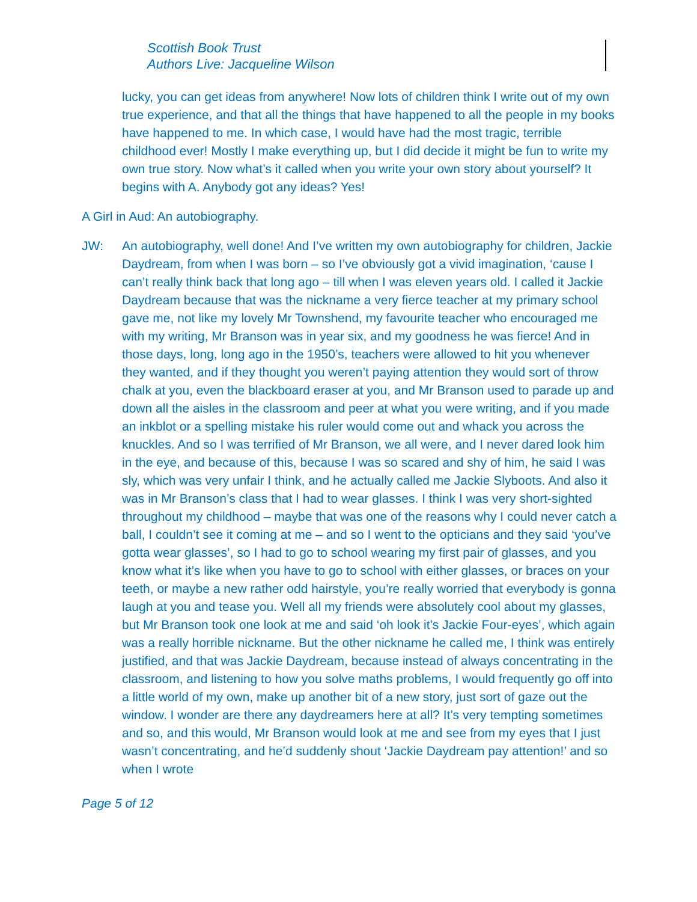Scottish Book Trust
Authors Live: Jacqueline Wilson
lucky, you can get ideas from anywhere! Now lots of children think I write out of my own true experience, and that all the things that have happened to all the people in my books have happened to me. In which case, I would have had the most tragic, terrible childhood ever! Mostly I make everything up, but I did decide it might be fun to write my own true story. Now what’s it called when you write your own story about yourself? It begins with A. Anybody got any ideas? Yes!
A Girl in Aud: An autobiography.
JW: An autobiography, well done! And I’ve written my own autobiography for children, Jackie Daydream, from when I was born – so I’ve obviously got a vivid imagination, ‘cause I can’t really think back that long ago – till when I was eleven years old. I called it Jackie Daydream because that was the nickname a very fierce teacher at my primary school gave me, not like my lovely Mr Townshend, my favourite teacher who encouraged me with my writing, Mr Branson was in year six, and my goodness he was fierce! And in those days, long, long ago in the 1950’s, teachers were allowed to hit you whenever they wanted, and if they thought you weren’t paying attention they would sort of throw chalk at you, even the blackboard eraser at you, and Mr Branson used to parade up and down all the aisles in the classroom and peer at what you were writing, and if you made an inkblot or a spelling mistake his ruler would come out and whack you across the knuckles. And so I was terrified of Mr Branson, we all were, and I never dared look him in the eye, and because of this, because I was so scared and shy of him, he said I was sly, which was very unfair I think, and he actually called me Jackie Slyboots. And also it was in Mr Branson’s class that I had to wear glasses. I think I was very short-sighted throughout my childhood – maybe that was one of the reasons why I could never catch a ball, I couldn’t see it coming at me – and so I went to the opticians and they said ‘you’ve gotta wear glasses’, so I had to go to school wearing my first pair of glasses, and you know what it’s like when you have to go to school with either glasses, or braces on your teeth, or maybe a new rather odd hairstyle, you’re really worried that everybody is gonna laugh at you and tease you. Well all my friends were absolutely cool about my glasses, but Mr Branson took one look at me and said ‘oh look it’s Jackie Four-eyes’, which again was a really horrible nickname. But the other nickname he called me, I think was entirely justified, and that was Jackie Daydream, because instead of always concentrating in the classroom, and listening to how you solve maths problems, I would frequently go off into a little world of my own, make up another bit of a new story, just sort of gaze out the window. I wonder are there any daydreamers here at all? It’s very tempting sometimes and so, and this would, Mr Branson would look at me and see from my eyes that I just wasn’t concentrating, and he’d suddenly shout ‘Jackie Daydream pay attention!’ and so when I wrote
Page 5 of 12